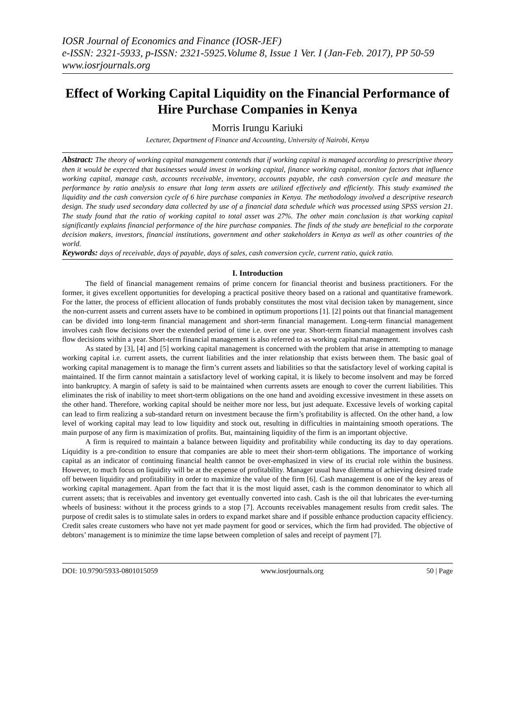IOSR Journal of Economics and Finance (IOSR-JEF)
e-ISSN: 2321-5933, p-ISSN: 2321-5925.Volume 8, Issue 1 Ver. I (Jan-Feb. 2017), PP 50-59
www.iosrjournals.org
Effect of Working Capital Liquidity on the Financial Performance of Hire Purchase Companies in Kenya
Morris Irungu Kariuki
Lecturer, Department of Finance and Accounting, University of Nairobi, Kenya
Abstract: The theory of working capital management contends that if working capital is managed according to prescriptive theory then it would be expected that businesses would invest in working capital, finance working capital, monitor factors that influence working capital, manage cash, accounts receivable, inventory, accounts payable, the cash conversion cycle and measure the performance by ratio analysis to ensure that long term assets are utilized effectively and efficiently. This study examined the liquidity and the cash conversion cycle of 6 hire purchase companies in Kenya. The methodology involved a descriptive research design. The study used secondary data collected by use of a financial data schedule which was processed using SPSS version 21. The study found that the ratio of working capital to total asset was 27%. The other main conclusion is that working capital significantly explains financial performance of the hire purchase companies. The finds of the study are beneficial to the corporate decision makers, investors, financial institutions, government and other stakeholders in Kenya as well as other countries of the world.
Keywords: days of receivable, days of payable, days of sales, cash conversion cycle, current ratio, quick ratio.
I. Introduction
The field of financial management remains of prime concern for financial theorist and business practitioners. For the former, it gives excellent opportunities for developing a practical positive theory based on a rational and quantitative framework. For the latter, the process of efficient allocation of funds probably constitutes the most vital decision taken by management, since the non-current assets and current assets have to be combined in optimum proportions [1]. [2] points out that financial management can be divided into long-term financial management and short-term financial management. Long-term financial management involves cash flow decisions over the extended period of time i.e. over one year. Short-term financial management involves cash flow decisions within a year. Short-term financial management is also referred to as working capital management.
As stated by [3], [4] and [5] working capital management is concerned with the problem that arise in attempting to manage working capital i.e. current assets, the current liabilities and the inter relationship that exists between them. The basic goal of working capital management is to manage the firm’s current assets and liabilities so that the satisfactory level of working capital is maintained. If the firm cannot maintain a satisfactory level of working capital, it is likely to become insolvent and may be forced into bankruptcy. A margin of safety is said to be maintained when currents assets are enough to cover the current liabilities. This eliminates the risk of inability to meet short-term obligations on the one hand and avoiding excessive investment in these assets on the other hand. Therefore, working capital should be neither more nor less, but just adequate. Excessive levels of working capital can lead to firm realizing a sub-standard return on investment because the firm’s profitability is affected. On the other hand, a low level of working capital may lead to low liquidity and stock out, resulting in difficulties in maintaining smooth operations. The main purpose of any firm is maximization of profits. But, maintaining liquidity of the firm is an important objective.
A firm is required to maintain a balance between liquidity and profitability while conducting its day to day operations. Liquidity is a pre-condition to ensure that companies are able to meet their short-term obligations. The importance of working capital as an indicator of continuing financial health cannot be over-emphasized in view of its crucial role within the business. However, to much focus on liquidity will be at the expense of profitability. Manager usual have dilemma of achieving desired trade off between liquidity and profitability in order to maximize the value of the firm [6]. Cash management is one of the key areas of working capital management. Apart from the fact that it is the most liquid asset, cash is the common denominator to which all current assets; that is receivables and inventory get eventually converted into cash. Cash is the oil that lubricates the ever-turning wheels of business: without it the process grinds to a stop [7]. Accounts receivables management results from credit sales. The purpose of credit sales is to stimulate sales in orders to expand market share and if possible enhance production capacity efficiency. Credit sales create customers who have not yet made payment for good or services, which the firm had provided. The objective of debtors’ management is to minimize the time lapse between completion of sales and receipt of payment [7].
DOI: 10.9790/5933-0801015059 www.iosrjournals.org 50 | Page